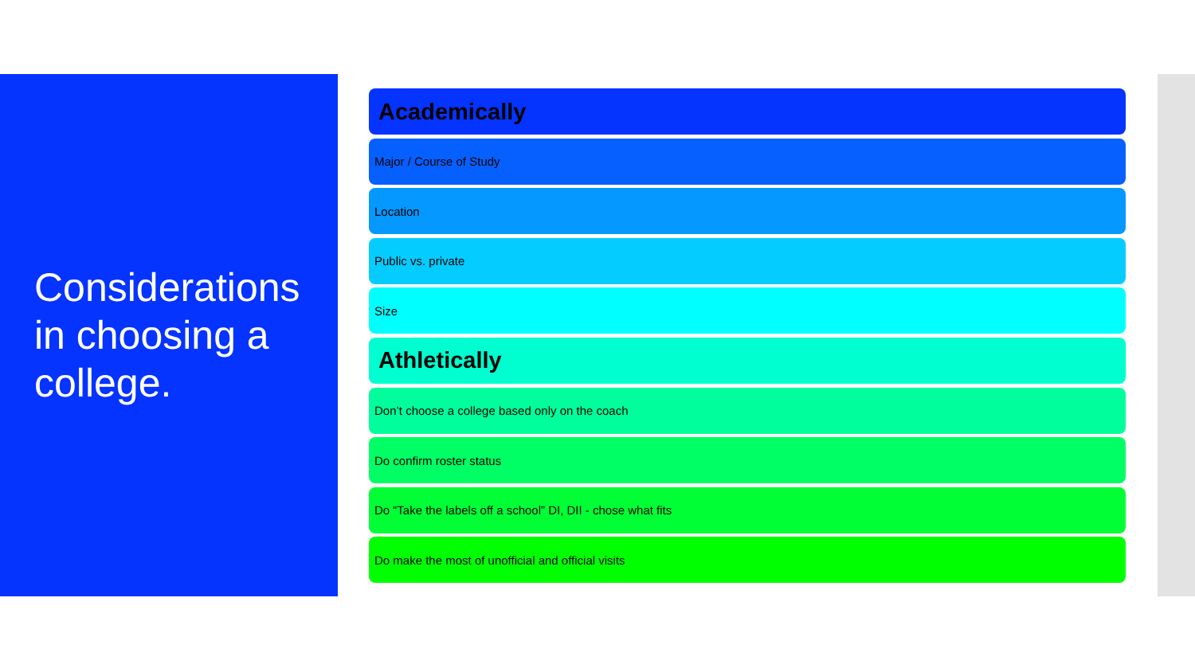Considerations in choosing a college.
Academically
Major / Course of Study
Location
Public vs. private
Size
Athletically
Don’t choose a college based only on the coach
Do confirm roster status
Do “Take the labels off a school” DI, DII - chose what fits
Do make the most of unofficial and official visits